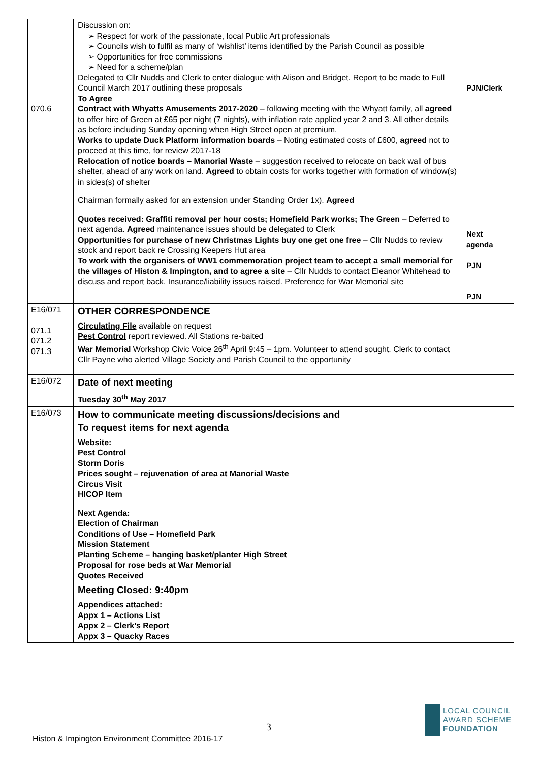| 070.6 | Discussion on: ➢ Respect for work of the passionate, local Public Art professionals ➢ Councils wish to fulfil as many of ‘wishlist’ items identified by the Parish Council as possible ➢ Opportunities for free commissions ➢ Need for a scheme/plan Delegated to Cllr Nudds and Clerk to enter dialogue with Alison and Bridget. Report to be made to Full Council March 2017 outlining these proposals To Agree Contract with Whyatts Amusements 2017-2020 – following meeting with the Whyatt family, all agreed to offer hire of Green at £65 per night (7 nights), with inflation rate applied year 2 and 3. All other details as before including Sunday opening when High Street open at premium. Works to update Duck Platform information boards – Noting estimated costs of £600, agreed not to proceed at this time, for review 2017-18 Relocation of notice boards – Manorial Waste – suggestion received to relocate on back wall of bus shelter, ahead of any work on land. Agreed to obtain costs for works together with formation of window(s) in sides(s) of shelter Chairman formally asked for an extension under Standing Order 1x). Agreed Quotes received: Graffiti removal per hour costs; Homefield Park works; The Green – Deferred to next agenda. Agreed maintenance issues should be delegated to Clerk Opportunities for purchase of new Christmas Lights buy one get one free – Cllr Nudds to review stock and report back re Crossing Keepers Hut area To work with the organisers of WW1 commemoration project team to accept a small memorial for the villages of Histon & Impington, and to agree a site – Cllr Nudds to contact Eleanor Whitehead to discuss and report back. Insurance/liability issues raised. Preference for War Memorial site | PJN/Clerk Next agenda PJN PJN |
| E16/071 071.1 071.2 071.3 | OTHER CORRESPONDENCE Circulating File available on request Pest Control report reviewed. All Stations re-baited War Memorial Workshop Civic Voice 26<sup>th</sup> April 9:45 – 1pm. Volunteer to attend sought. Clerk to contact Cllr Payne who alerted Village Society and Parish Council to the opportunity | |
| E16/072 | Date of next meeting Tuesday 30<sup>th</sup> May 2017 | |
| E16/073 | How to communicate meeting discussions/decisions and To request items for next agenda Website: Pest Control Storm Doris Prices sought – rejuvenation of area at Manorial Waste Circus Visit HICOP Item Next Agenda: Election of Chairman Conditions of Use – Homefield Park Mission Statement Planting Scheme – hanging basket/planter High Street Proposal for rose beds at War Memorial Quotes Received | |
| | Meeting Closed: 9:40pm Appendices attached: Appx 1 – Actions List Appx 2 – Clerk’s Report Appx 3 – Quacky Races | |
3
LOCAL COUNCIL
AWARD SCHEME
FOUNDATION
Histon & Impington Environment Committee 2016-17